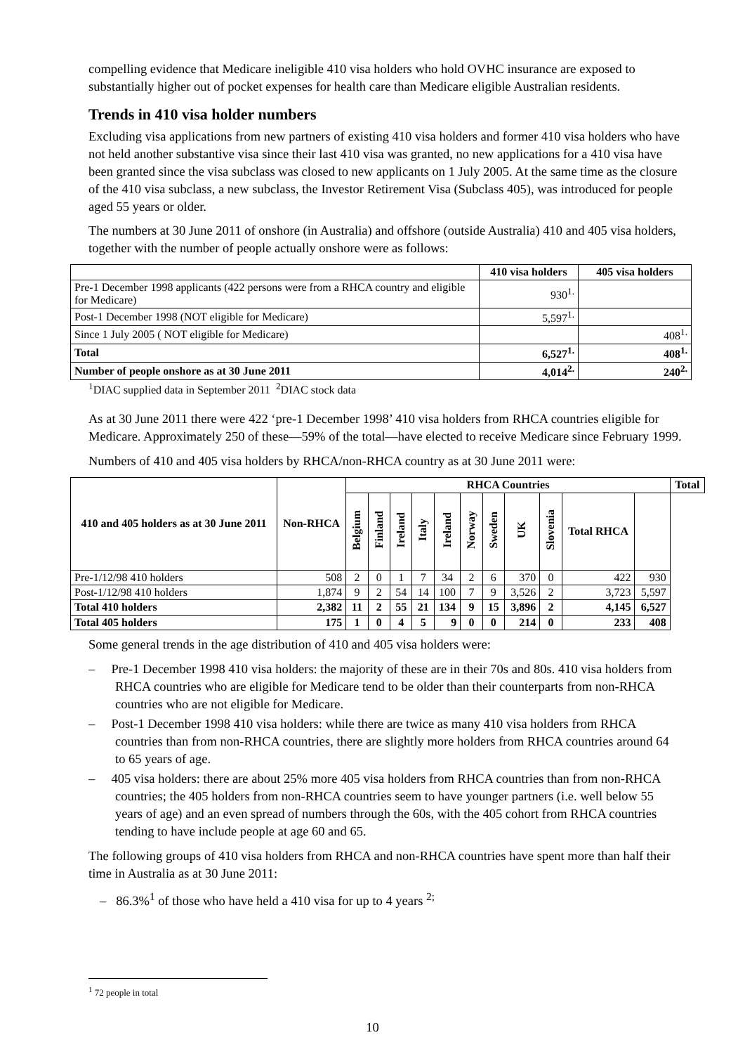compelling evidence that Medicare ineligible 410 visa holders who hold OVHC insurance are exposed to substantially higher out of pocket expenses for health care than Medicare eligible Australian residents.
Trends in 410 visa holder numbers
Excluding visa applications from new partners of existing 410 visa holders and former 410 visa holders who have not held another substantive visa since their last 410 visa was granted, no new applications for a 410 visa have been granted since the visa subclass was closed to new applicants on 1 July 2005. At the same time as the closure of the 410 visa subclass, a new subclass, the Investor Retirement Visa (Subclass 405), was introduced for people aged 55 years or older.
The numbers at 30 June 2011 of onshore (in Australia) and offshore (outside Australia) 410 and 405 visa holders, together with the number of people actually onshore were as follows:
| | 410 visa holders | 405 visa holders |
| --- | --- | --- |
| Pre-1 December 1998 applicants (422 persons were from a RHCA country and eligible for Medicare) | 930<sup>1.</sup> | |
| Post-1 December 1998 (NOT eligible for Medicare) | 5,597<sup>1.</sup> | |
| Since 1 July 2005 ( NOT eligible for Medicare) | | 408<sup>1.</sup> |
| Total | 6,527<sup>1.</sup> | 408<sup>1.</sup> |
| Number of people onshore as at 30 June 2011 | 4,014<sup>2.</sup> | 240<sup>2.</sup> |
<sup>1</sup> DIAC supplied data in September 2011 <sup>2</sup>DIAC stock data
As at 30 June 2011 there were 422 ‘pre-1 December 1998’ 410 visa holders from RHCA countries eligible for Medicare. Approximately 250 of these—59% of the total—have elected to receive Medicare since February 1999.
Numbers of 410 and 405 visa holders by RHCA/non-RHCA country as at 30 June 2011 were:
| 410 and 405 holders as at 30 June 2011 | Non-RHCA | RHCA Countries | | | | | | | | | | | Total |
| --- | --- | --- | --- | --- | --- | --- | --- | --- | --- | --- | --- | --- | --- |
| | | Belgium | Finland | Ireland | Italy | Ireland | Norway | Sweden | UK | Slovenia | Total RHCA | | |
| Pre-1/12/98 410 holders | 508 | 2 | 0 | 1 | 7 | 34 | 2 | 6 | 370 | 0 | 422 | 930 | |
| Post-1/12/98 410 holders | 1,874 | 9 | 2 | 54 | 14 | 100 | 7 | 9 | 3,526 | 2 | 3,723 | 5,597 | |
| Total 410 holders | 2,382 | 11 | 2 | 55 | 21 | 134 | 9 | 15 | 3,896 | 2 | 4,145 | 6,527 | |
| Total 405 holders | 175 | 1 | 0 | 4 | 5 | 9 | 0 | 0 | 214 | 0 | 233 | 408 | |
Some general trends in the age distribution of 410 and 405 visa holders were:
– Pre-1 December 1998 410 visa holders: the majority of these are in their 70s and 80s. 410 visa holders from RHCA countries who are eligible for Medicare tend to be older than their counterparts from non-RHCA countries who are not eligible for Medicare.
– Post-1 December 1998 410 visa holders: while there are twice as many 410 visa holders from RHCA countries than from non-RHCA countries, there are slightly more holders from RHCA countries around 64 to 65 years of age.
– 405 visa holders: there are about 25% more 405 visa holders from RHCA countries than from non-RHCA countries; the 405 holders from non-RHCA countries seem to have younger partners (i.e. well below 55 years of age) and an even spread of numbers through the 60s, with the 405 cohort from RHCA countries tending to have include people at age 60 and 65.
The following groups of 410 visa holders from RHCA and non-RHCA countries have spent more than half their time in Australia as at 30 June 2011:
– 86.3%<sup>1</sup> of those who have held a 410 visa for up to 4 years <sup>2;</sup>
<sup>1</sup> 72 people in total
10